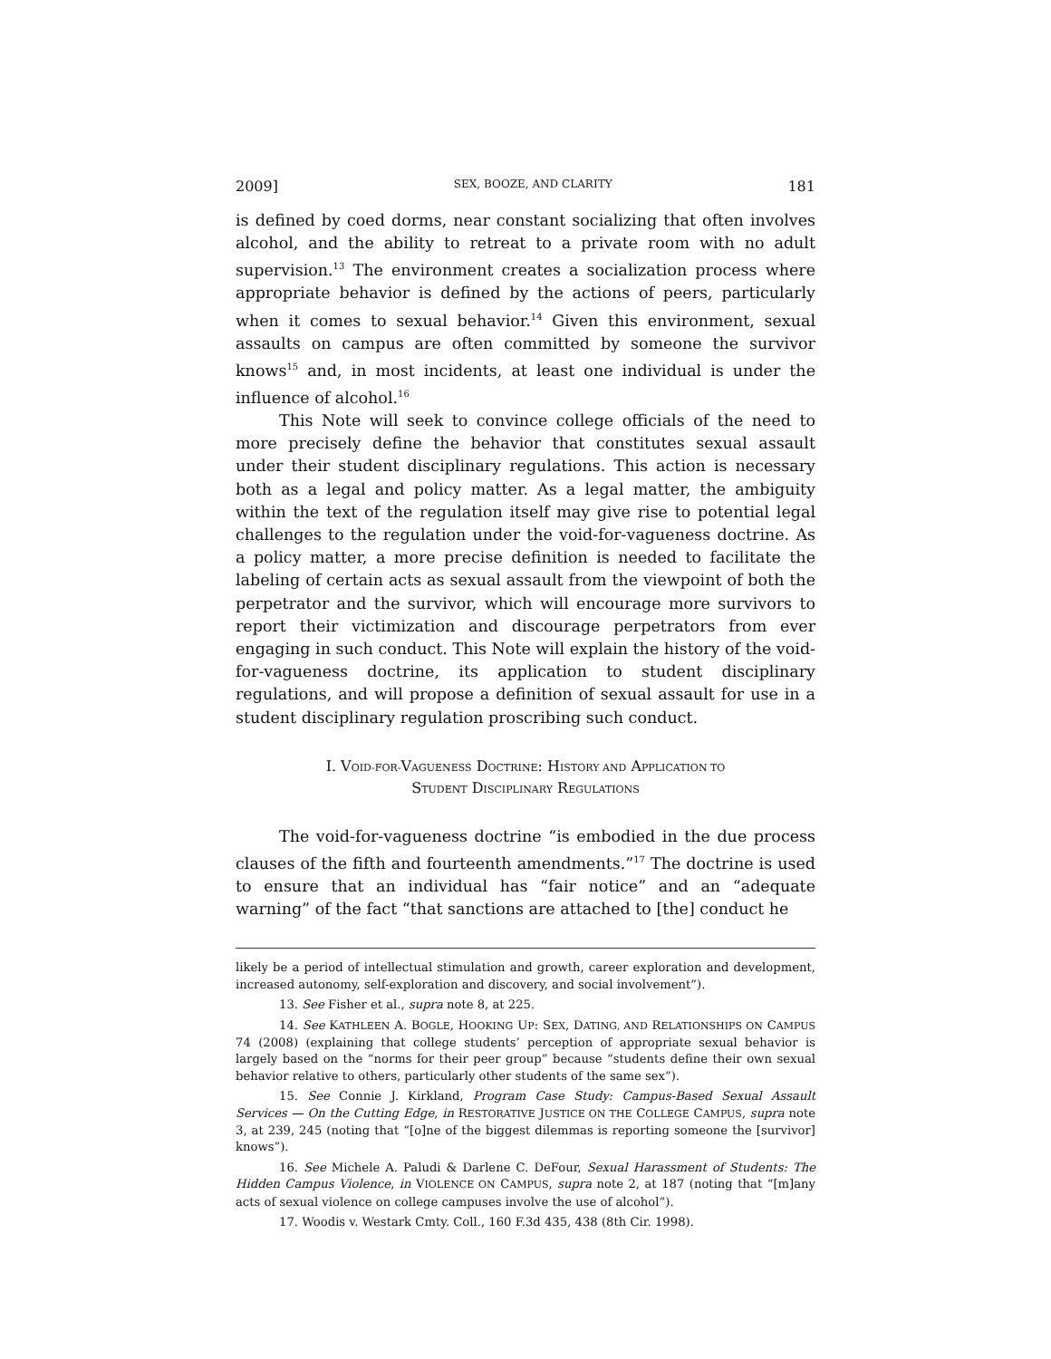2009] SEX, BOOZE, AND CLARITY 181
is defined by coed dorms, near constant socializing that often involves alcohol, and the ability to retreat to a private room with no adult supervision.<sup>13</sup> The environment creates a socialization process where appropriate behavior is defined by the actions of peers, particularly when it comes to sexual behavior.<sup>14</sup> Given this environment, sexual assaults on campus are often committed by someone the survivor knows<sup>15</sup> and, in most incidents, at least one individual is under the influence of alcohol.<sup>16</sup>
This Note will seek to convince college officials of the need to more precisely define the behavior that constitutes sexual assault under their student disciplinary regulations. This action is necessary both as a legal and policy matter. As a legal matter, the ambiguity within the text of the regulation itself may give rise to potential legal challenges to the regulation under the void-for-vagueness doctrine. As a policy matter, a more precise definition is needed to facilitate the labeling of certain acts as sexual assault from the viewpoint of both the perpetrator and the survivor, which will encourage more survivors to report their victimization and discourage perpetrators from ever engaging in such conduct. This Note will explain the history of the void-for-vagueness doctrine, its application to student disciplinary regulations, and will propose a definition of sexual assault for use in a student disciplinary regulation proscribing such conduct.
I. VOID-FOR-VAGUENESS DOCTRINE: HISTORY AND APPLICATION TO
STUDENT DISCIPLINARY REGULATIONS
The void-for-vagueness doctrine “is embodied in the due process clauses of the fifth and fourteenth amendments.”<sup>17</sup> The doctrine is used to ensure that an individual has “fair notice” and an “adequate warning” of the fact “that sanctions are attached to [the] conduct he
likely be a period of intellectual stimulation and growth, career exploration and development, increased autonomy, self-exploration and discovery, and social involvement”).
13. See Fisher et al., supra note 8, at 225.
14. See KATHLEEN A. BOGLE, HOOKING UP: SEX, DATING, AND RELATIONSHIPS ON CAMPUS 74 (2008) (explaining that college students’ perception of appropriate sexual behavior is largely based on the “norms for their peer group” because “students define their own sexual behavior relative to others, particularly other students of the same sex”).
15. See Connie J. Kirkland, Program Case Study: Campus-Based Sexual Assault Services — On the Cutting Edge, in RESTORATIVE JUSTICE ON THE COLLEGE CAMPUS, supra note 3, at 239, 245 (noting that “[o]ne of the biggest dilemmas is reporting someone the [survivor] knows”).
16. See Michele A. Paludi & Darlene C. DeFour, Sexual Harassment of Students: The Hidden Campus Violence, in VIOLENCE ON CAMPUS, supra note 2, at 187 (noting that “[m]any acts of sexual violence on college campuses involve the use of alcohol”).
17. Woodis v. Westark Cmty. Coll., 160 F.3d 435, 438 (8th Cir. 1998).